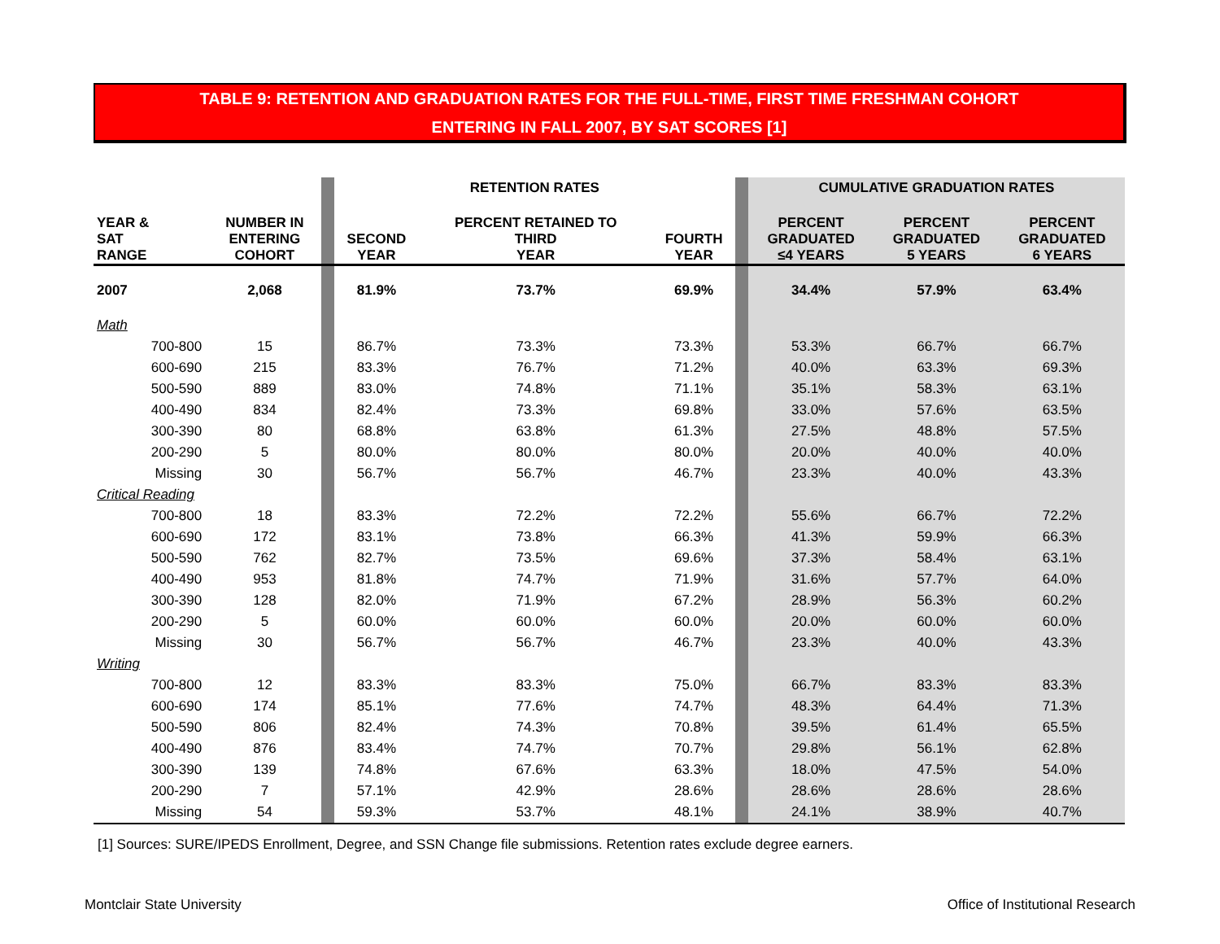TABLE 9: RETENTION AND GRADUATION RATES FOR THE FULL-TIME, FIRST TIME FRESHMAN COHORT
ENTERING IN FALL 2007, BY SAT SCORES [1]
| | | | | RETENTION RATES | | | | CUMULATIVE GRADUATION RATES | | |
| YEAR & SAT RANGE | | NUMBER IN ENTERING COHORT | | SECOND YEAR | PERCENT RETAINED TO THIRD YEAR | FOURTH YEAR | | PERCENT GRADUATED ≤4 YEARS | PERCENT GRADUATED 5 YEARS | PERCENT GRADUATED 6 YEARS |
| 2007 | | 2,068 | | 81.9% | 73.7% | 69.9% | | 34.4% | 57.9% | 63.4% |
| Math | | | | | | | | | | |
| | 700-800 | 15 | | 86.7% | 73.3% | 73.3% | | 53.3% | 66.7% | 66.7% |
| | 600-690 | 215 | | 83.3% | 76.7% | 71.2% | | 40.0% | 63.3% | 69.3% |
| | 500-590 | 889 | | 83.0% | 74.8% | 71.1% | | 35.1% | 58.3% | 63.1% |
| | 400-490 | 834 | | 82.4% | 73.3% | 69.8% | | 33.0% | 57.6% | 63.5% |
| | 300-390 | 80 | | 68.8% | 63.8% | 61.3% | | 27.5% | 48.8% | 57.5% |
| | 200-290 | 5 | | 80.0% | 80.0% | 80.0% | | 20.0% | 40.0% | 40.0% |
| | Missing | 30 | | 56.7% | 56.7% | 46.7% | | 23.3% | 40.0% | 43.3% |
| Critical Reading | | | | | | | | | | |
| | 700-800 | 18 | | 83.3% | 72.2% | 72.2% | | 55.6% | 66.7% | 72.2% |
| | 600-690 | 172 | | 83.1% | 73.8% | 66.3% | | 41.3% | 59.9% | 66.3% |
| | 500-590 | 762 | | 82.7% | 73.5% | 69.6% | | 37.3% | 58.4% | 63.1% |
| | 400-490 | 953 | | 81.8% | 74.7% | 71.9% | | 31.6% | 57.7% | 64.0% |
| | 300-390 | 128 | | 82.0% | 71.9% | 67.2% | | 28.9% | 56.3% | 60.2% |
| | 200-290 | 5 | | 60.0% | 60.0% | 60.0% | | 20.0% | 60.0% | 60.0% |
| | Missing | 30 | | 56.7% | 56.7% | 46.7% | | 23.3% | 40.0% | 43.3% |
| Writing | | | | | | | | | | |
| | 700-800 | 12 | | 83.3% | 83.3% | 75.0% | | 66.7% | 83.3% | 83.3% |
| | 600-690 | 174 | | 85.1% | 77.6% | 74.7% | | 48.3% | 64.4% | 71.3% |
| | 500-590 | 806 | | 82.4% | 74.3% | 70.8% | | 39.5% | 61.4% | 65.5% |
| | 400-490 | 876 | | 83.4% | 74.7% | 70.7% | | 29.8% | 56.1% | 62.8% |
| | 300-390 | 139 | | 74.8% | 67.6% | 63.3% | | 18.0% | 47.5% | 54.0% |
| | 200-290 | 7 | | 57.1% | 42.9% | 28.6% | | 28.6% | 28.6% | 28.6% |
| | Missing | 54 | | 59.3% | 53.7% | 48.1% | | 24.1% | 38.9% | 40.7% |
[1] Sources: SURE/IPEDS Enrollment, Degree, and SSN Change file submissions. Retention rates exclude degree earners.
Montclair State University
Office of Institutional Research